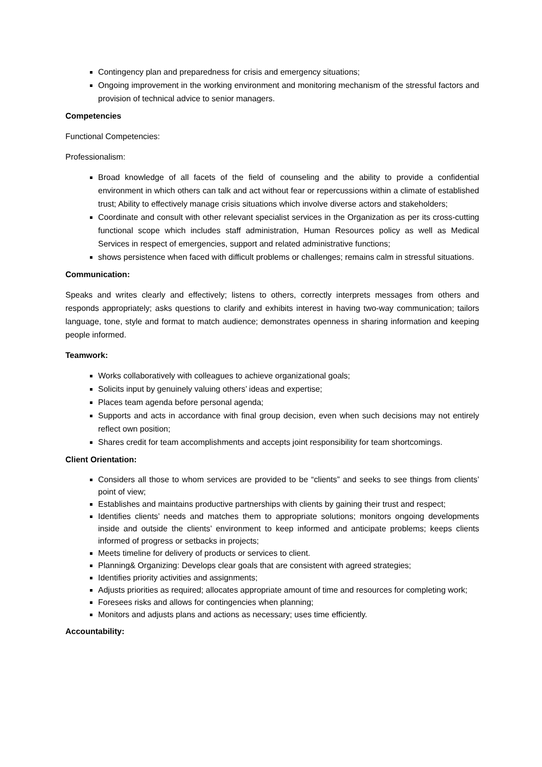Contingency plan and preparedness for crisis and emergency situations;
Ongoing improvement in the working environment and monitoring mechanism of the stressful factors and provision of technical advice to senior managers.
Competencies
Functional Competencies:
Professionalism:
Broad knowledge of all facets of the field of counseling and the ability to provide a confidential environment in which others can talk and act without fear or repercussions within a climate of established trust; Ability to effectively manage crisis situations which involve diverse actors and stakeholders;
Coordinate and consult with other relevant specialist services in the Organization as per its cross-cutting functional scope which includes staff administration, Human Resources policy as well as Medical Services in respect of emergencies, support and related administrative functions;
shows persistence when faced with difficult problems or challenges; remains calm in stressful situations.
Communication:
Speaks and writes clearly and effectively; listens to others, correctly interprets messages from others and responds appropriately; asks questions to clarify and exhibits interest in having two-way communication; tailors language, tone, style and format to match audience; demonstrates openness in sharing information and keeping people informed.
Teamwork:
Works collaboratively with colleagues to achieve organizational goals;
Solicits input by genuinely valuing others’ ideas and expertise;
Places team agenda before personal agenda;
Supports and acts in accordance with final group decision, even when such decisions may not entirely reflect own position;
Shares credit for team accomplishments and accepts joint responsibility for team shortcomings.
Client Orientation:
Considers all those to whom services are provided to be “clients” and seeks to see things from clients’ point of view;
Establishes and maintains productive partnerships with clients by gaining their trust and respect;
Identifies clients’ needs and matches them to appropriate solutions; monitors ongoing developments inside and outside the clients’ environment to keep informed and anticipate problems; keeps clients informed of progress or setbacks in projects;
Meets timeline for delivery of products or services to client.
Planning& Organizing: Develops clear goals that are consistent with agreed strategies;
Identifies priority activities and assignments;
Adjusts priorities as required; allocates appropriate amount of time and resources for completing work;
Foresees risks and allows for contingencies when planning;
Monitors and adjusts plans and actions as necessary; uses time efficiently.
Accountability: